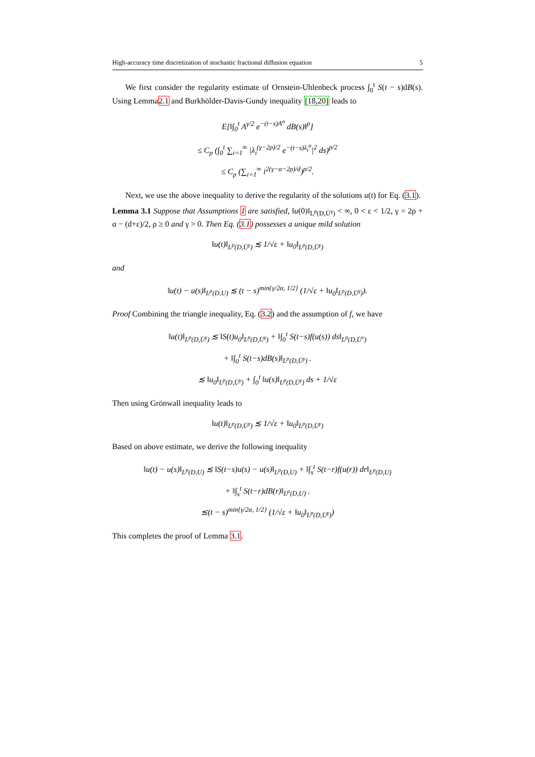High-accuracy time discretization of stochastic fractional diffusion equation 5
We first consider the regularity estimate of Ornstein-Uhlenbeck process ∫<sub>0</sub><sup>t</sup> S(t − s)dB(s). Using Lemma2.1 and Burkhölder-Davis-Gundy inequality [18,20] leads to
E[‖∫<sub>0</sub><sup>t</sup> A<sup>γ/2</sup> e<sup>−(t−s)A<sup>α</sup></sup> dB(s)‖<sup>p</sup>]
≤ C<sub>p</sub> (∫<sub>0</sub><sup>t</sup> ∑<sub>i=1</sub><sup>∞</sup> |λ<sub>i</sub><sup>(γ−2ρ)/2</sup> e<sup>−(t−s)λ<sub>i</sub><sup>α</sup></sup>|<sup>2</sup> ds)<sup>p/2</sup>
≤ C<sub>p</sub> (∑<sub>i=1</sub><sup>∞</sup> i<sup>2(γ−α−2ρ)/d</sup>)<sup>p/2</sup>.
Next, we use the above inequality to derive the regularity of the solutions u(t) for Eq. (3.1).
Lemma 3.1 Suppose that Assumptions 1 are satisfied, ‖u(0)‖<sub>L<sup>p</sup>(D,U̇<sup>γ</sup>)</sub> < ∞, 0 < ε < 1/2, γ = 2ρ + α − (d+ε)/2, ρ ≥ 0 and γ > 0. Then Eq. (3.1) possesses a unique mild solution
‖u(t)‖<sub>L<sup>p</sup>(D,U̇<sup>γ</sup>)</sub> ≲ 1/√ε + ‖u<sub>0</sub>‖<sub>L<sup>p</sup>(D,U̇<sup>γ</sup>)</sub>
and
‖u(t) − u(s)‖<sub>L<sup>p</sup>(D,U)</sub> ≲ (t − s)<sup>min{γ/2α, 1/2}</sup> (1/√ε + ‖u<sub>0</sub>‖<sub>L<sup>p</sup>(D,U̇<sup>γ</sup>)</sub>).
Proof Combining the triangle inequality, Eq. (3.2) and the assumption of f, we have
‖u(t)‖<sub>L<sup>p</sup>(D,U̇<sup>γ</sup>)</sub> ≲ ‖S(t)u<sub>0</sub>‖<sub>L<sup>p</sup>(D,U̇<sup>γ</sup>)</sub> + ‖∫<sub>0</sub><sup>t</sup> S(t−s)f(u(s)) ds‖<sub>L<sup>p</sup>(D,U̇<sup>ν</sup>)</sub>
+ ‖∫<sub>0</sub><sup>t</sup> S(t−s)dB(s)‖<sub>L<sup>p</sup>(D,U̇<sup>γ</sup>)</sub> .
≲ ‖u<sub>0</sub>‖<sub>L<sup>p</sup>(D,U̇<sup>γ</sup>)</sub> + ∫<sub>0</sub><sup>t</sup> ‖u(s)‖<sub>L<sup>p</sup>(D,U̇<sup>γ</sup>)</sub> ds + 1/√ε
Then using Grönwall inequality leads to
‖u(t)‖<sub>L<sup>p</sup>(D,U̇<sup>γ</sup>)</sub> ≲ 1/√ε + ‖u<sub>0</sub>‖<sub>L<sup>p</sup>(D,U̇<sup>γ</sup>)</sub>
Based on above estimate, we derive the following inequality
‖u(t) − u(s)‖<sub>L<sup>p</sup>(D,U)</sub> ≲ ‖S(t−s)u(s) − u(s)‖<sub>L<sup>p</sup>(D,U)</sub> + ‖∫<sub>s</sub><sup>t</sup> S(t−r)f(u(r)) dr‖<sub>L<sup>p</sup>(D,U)</sub>
+ ‖∫<sub>s</sub><sup>t</sup> S(t−r)dB(r)‖<sub>L<sup>p</sup>(D,U)</sub> .
≲(t − s)<sup>min{γ/2α, 1/2}</sup> (1/√ε + ‖u<sub>0</sub>‖<sub>L<sup>p</sup>(D,U̇<sup>γ</sup>)</sub>)
This completes the proof of Lemma 3.1.